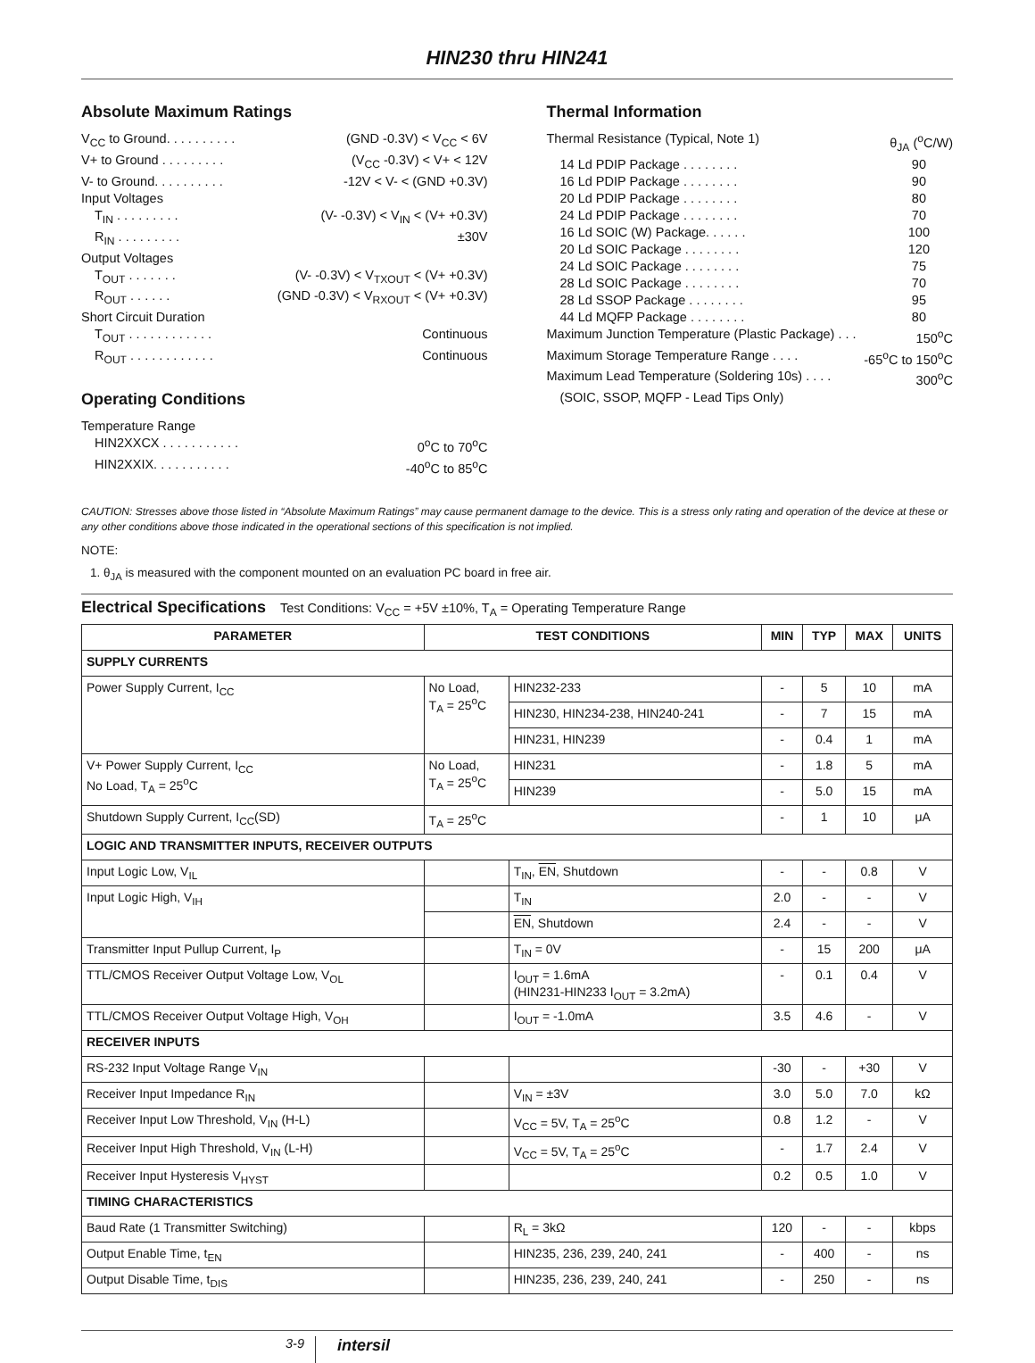HIN230 thru HIN241
Absolute Maximum Ratings
V<sub>CC</sub> to Ground. . . . . . . . . . (GND -0.3V) < V<sub>CC</sub> < 6V
V+ to Ground . . . . . . . . . (V<sub>CC</sub> -0.3V) < V+ < 12V
V- to Ground. . . . . . . . . . -12V < V- < (GND +0.3V)
Input Voltages
T<sub>IN</sub> . . . . . . . . . (V- -0.3V) < V<sub>IN</sub> < (V+ +0.3V)
R<sub>IN</sub> . . . . . . . . . ±30V
Output Voltages
T<sub>OUT</sub> . . . . . . . (V- -0.3V) < V<sub>TXOUT</sub> < (V+ +0.3V)
R<sub>OUT</sub> . . . . . . (GND -0.3V) < V<sub>RXOUT</sub> < (V+ +0.3V)
Short Circuit Duration
T<sub>OUT</sub> . . . . . . . . . . . . Continuous
R<sub>OUT</sub> . . . . . . . . . . . . Continuous
Operating Conditions
Temperature Range
HIN2XXCX . . . . . . . . . . . 0<sup>o</sup>C to 70<sup>o</sup>C
HIN2XXIX. . . . . . . . . . . -40<sup>o</sup>C to 85<sup>o</sup>C
Thermal Information
Thermal Resistance (Typical, Note 1) θ<sub>JA</sub> (<sup>o</sup>C/W)
14 Ld PDIP Package . . . . . . . . 90
16 Ld PDIP Package . . . . . . . . 90
20 Ld PDIP Package . . . . . . . . 80
24 Ld PDIP Package . . . . . . . . 70
16 Ld SOIC (W) Package. . . . . . 100
20 Ld SOIC Package . . . . . . . . 120
24 Ld SOIC Package . . . . . . . . 75
28 Ld SOIC Package . . . . . . . . 70
28 Ld SSOP Package . . . . . . . . 95
44 Ld MQFP Package . . . . . . . . 80
Maximum Junction Temperature (Plastic Package) . . . 150<sup>o</sup>C
Maximum Storage Temperature Range . . . . -65<sup>o</sup>C to 150<sup>o</sup>C
Maximum Lead Temperature (Soldering 10s) . . . . 300<sup>o</sup>C
(SOIC, SSOP, MQFP - Lead Tips Only)
CAUTION: Stresses above those listed in “Absolute Maximum Ratings” may cause permanent damage to the device. This is a stress only rating and operation of the device at these or any other conditions above those indicated in the operational sections of this specification is not implied.
NOTE:
1. θ<sub>JA</sub> is measured with the component mounted on an evaluation PC board in free air.
Electrical Specifications Test Conditions: V<sub>CC</sub> = +5V ±10%, T<sub>A</sub> = Operating Temperature Range
| PARAMETER | TEST CONDITIONS | | MIN | TYP | MAX | UNITS |
| --- | --- | --- | --- | --- | --- | --- |
| SUPPLY CURRENTS | | | | | | |
| Power Supply Current, I<sub>CC</sub> | No Load, T<sub>A</sub> = 25<sup>o</sup>C | HIN232-233 | - | 5 | 10 | mA |
| | | HIN230, HIN234-238, HIN240-241 | - | 7 | 15 | mA |
| | | HIN231, HIN239 | - | 0.4 | 1 | mA |
| V+ Power Supply Current, I<sub>CC</sub> No Load, T<sub>A</sub> = 25<sup>o</sup>C | No Load, T<sub>A</sub> = 25<sup>o</sup>C | HIN231 | - | 1.8 | 5 | mA |
| | | HIN239 | - | 5.0 | 15 | mA |
| Shutdown Supply Current, I<sub>CC</sub>(SD) | T<sub>A</sub> = 25<sup>o</sup>C | | - | 1 | 10 | μA |
| LOGIC AND TRANSMITTER INPUTS, RECEIVER OUTPUTS | | | | | | |
| Input Logic Low, V<sub>IL</sub> | | T<sub>IN</sub>, EN , Shutdown | - | - | 0.8 | V |
| Input Logic High, V<sub>IH</sub> | | T<sub>IN</sub> | 2.0 | - | - | V |
| | | EN , Shutdown | 2.4 | - | - | V |
| Transmitter Input Pullup Current, I<sub>P</sub> | | T<sub>IN</sub> = 0V | - | 15 | 200 | μA |
| TTL/CMOS Receiver Output Voltage Low, V<sub>OL</sub> | | I<sub>OUT</sub> = 1.6mA (HIN231-HIN233 I<sub>OUT</sub> = 3.2mA) | - | 0.1 | 0.4 | V |
| TTL/CMOS Receiver Output Voltage High, V<sub>OH</sub> | | I<sub>OUT</sub> = -1.0mA | 3.5 | 4.6 | - | V |
| RECEIVER INPUTS | | | | | | |
| RS-232 Input Voltage Range V<sub>IN</sub> | | | -30 | - | +30 | V |
| Receiver Input Impedance R<sub>IN</sub> | | V<sub>IN</sub> = ±3V | 3.0 | 5.0 | 7.0 | kΩ |
| Receiver Input Low Threshold, V<sub>IN</sub> (H-L) | | V<sub>CC</sub> = 5V, T<sub>A</sub> = 25<sup>o</sup>C | 0.8 | 1.2 | - | V |
| Receiver Input High Threshold, V<sub>IN</sub> (L-H) | | V<sub>CC</sub> = 5V, T<sub>A</sub> = 25<sup>o</sup>C | - | 1.7 | 2.4 | V |
| Receiver Input Hysteresis V<sub>HYST</sub> | | | 0.2 | 0.5 | 1.0 | V |
| TIMING CHARACTERISTICS | | | | | | |
| Baud Rate (1 Transmitter Switching) | | R<sub>L</sub> = 3kΩ | 120 | - | - | kbps |
| Output Enable Time, t<sub>EN</sub> | | HIN235, 236, 239, 240, 241 | - | 400 | - | ns |
| Output Disable Time, t<sub>DIS</sub> | | HIN235, 236, 239, 240, 241 | - | 250 | - | ns |
3-9
intersil